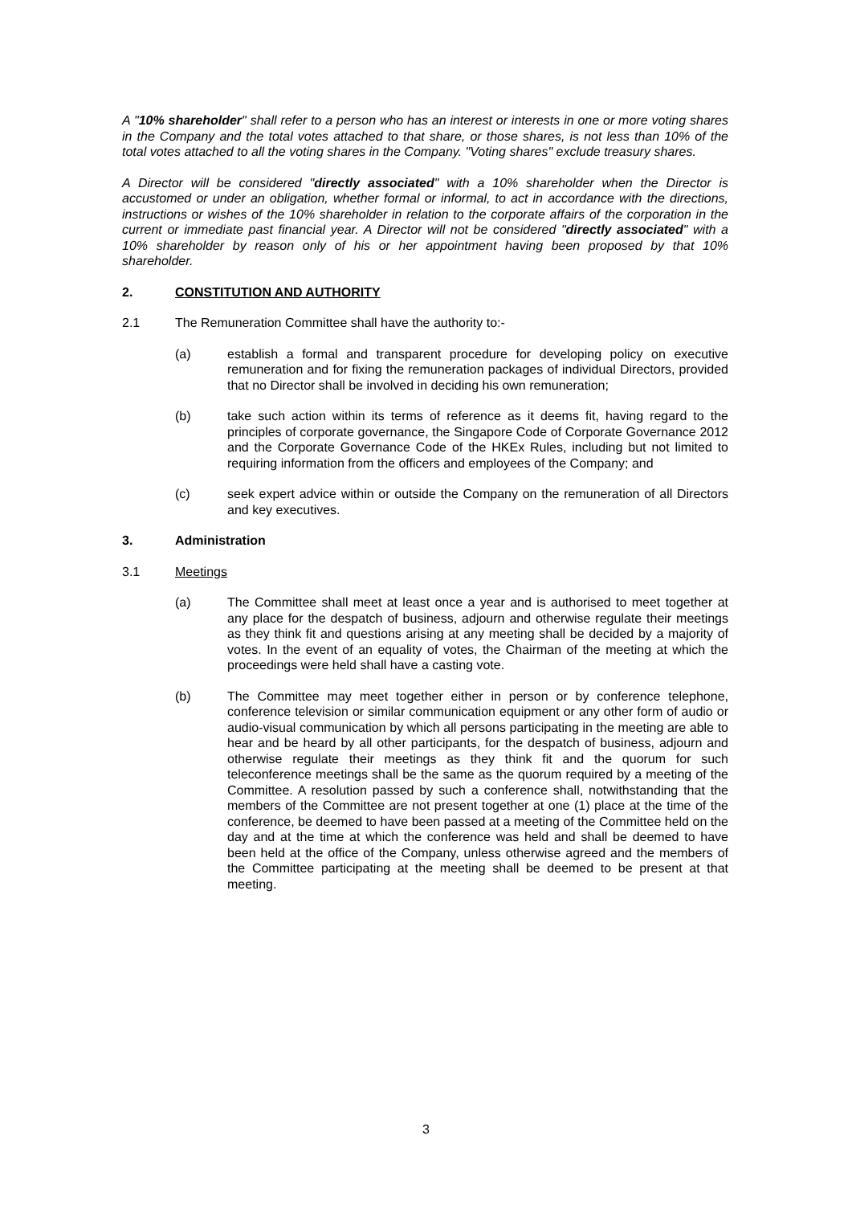A "10% shareholder" shall refer to a person who has an interest or interests in one or more voting shares in the Company and the total votes attached to that share, or those shares, is not less than 10% of the total votes attached to all the voting shares in the Company. "Voting shares" exclude treasury shares.
A Director will be considered "directly associated" with a 10% shareholder when the Director is accustomed or under an obligation, whether formal or informal, to act in accordance with the directions, instructions or wishes of the 10% shareholder in relation to the corporate affairs of the corporation in the current or immediate past financial year. A Director will not be considered "directly associated" with a 10% shareholder by reason only of his or her appointment having been proposed by that 10% shareholder.
2. CONSTITUTION AND AUTHORITY
2.1 The Remuneration Committee shall have the authority to:-
(a) establish a formal and transparent procedure for developing policy on executive remuneration and for fixing the remuneration packages of individual Directors, provided that no Director shall be involved in deciding his own remuneration;
(b) take such action within its terms of reference as it deems fit, having regard to the principles of corporate governance, the Singapore Code of Corporate Governance 2012 and the Corporate Governance Code of the HKEx Rules, including but not limited to requiring information from the officers and employees of the Company; and
(c) seek expert advice within or outside the Company on the remuneration of all Directors and key executives.
3. Administration
3.1 Meetings
(a) The Committee shall meet at least once a year and is authorised to meet together at any place for the despatch of business, adjourn and otherwise regulate their meetings as they think fit and questions arising at any meeting shall be decided by a majority of votes. In the event of an equality of votes, the Chairman of the meeting at which the proceedings were held shall have a casting vote.
(b) The Committee may meet together either in person or by conference telephone, conference television or similar communication equipment or any other form of audio or audio-visual communication by which all persons participating in the meeting are able to hear and be heard by all other participants, for the despatch of business, adjourn and otherwise regulate their meetings as they think fit and the quorum for such teleconference meetings shall be the same as the quorum required by a meeting of the Committee. A resolution passed by such a conference shall, notwithstanding that the members of the Committee are not present together at one (1) place at the time of the conference, be deemed to have been passed at a meeting of the Committee held on the day and at the time at which the conference was held and shall be deemed to have been held at the office of the Company, unless otherwise agreed and the members of the Committee participating at the meeting shall be deemed to be present at that meeting.
3